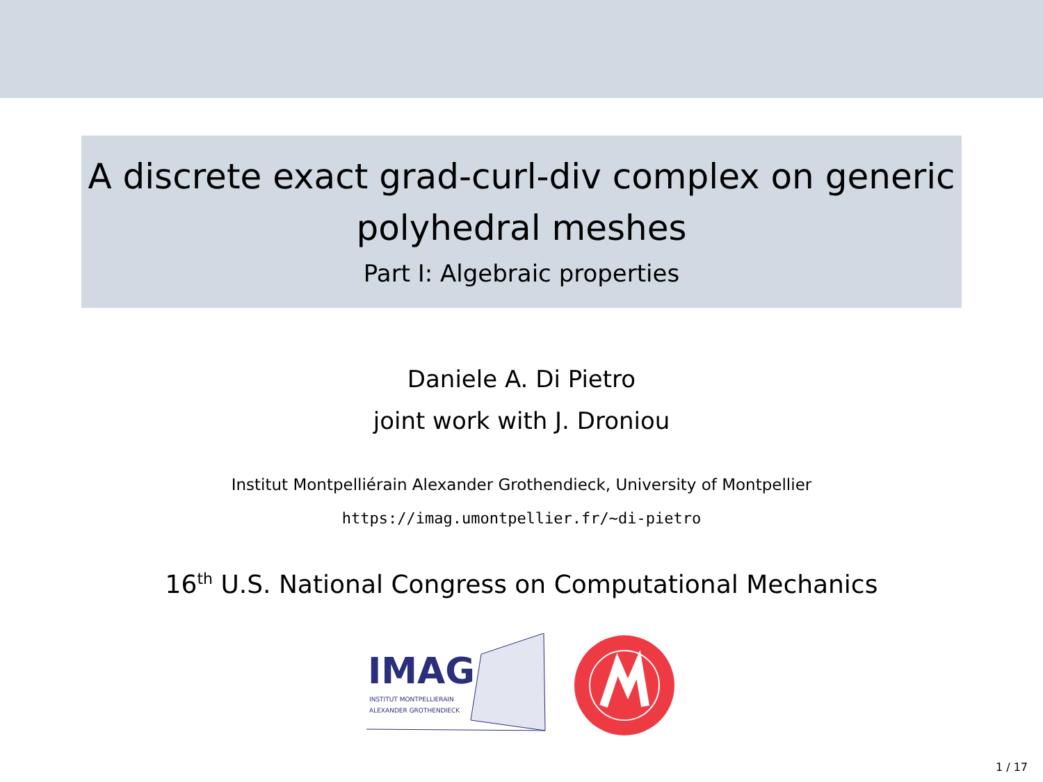A discrete exact grad-curl-div complex on generic
polyhedral meshes
Part I: Algebraic properties
Daniele A. Di Pietro
joint work with J. Droniou
Institut Montpelliérain Alexander Grothendieck, University of Montpellier
https://imag.umontpellier.fr/~di-pietro
16<sup>th</sup> U.S. National Congress on Computational Mechanics
IMAG
INSTITUT MONTPELLIERAIN
ALEXANDER GROTHENDIECK
1 / 17